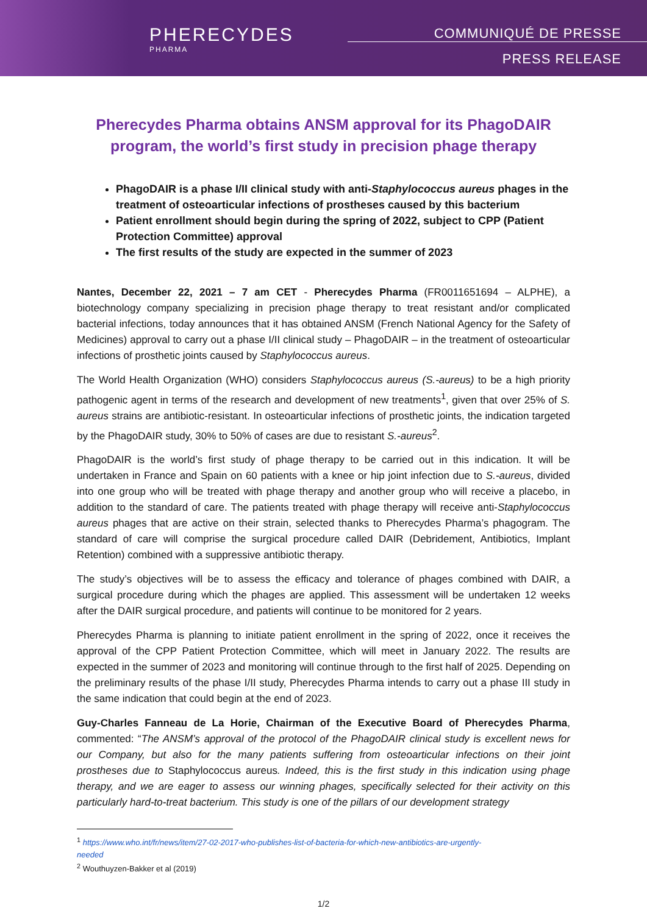PHERECYDES
PHARMA
COMMUNIQUÉ DE PRESSE
PRESS RELEASE
Pherecydes Pharma obtains ANSM approval for its PhagoDAIR program, the world’s first study in precision phage therapy
PhagoDAIR is a phase I/II clinical study with anti-Staphylococcus aureus phages in the treatment of osteoarticular infections of prostheses caused by this bacterium
Patient enrollment should begin during the spring of 2022, subject to CPP (Patient Protection Committee) approval
The first results of the study are expected in the summer of 2023
Nantes, December 22, 2021 – 7 am CET - Pherecydes Pharma (FR0011651694 – ALPHE), a biotechnology company specializing in precision phage therapy to treat resistant and/or complicated bacterial infections, today announces that it has obtained ANSM (French National Agency for the Safety of Medicines) approval to carry out a phase I/II clinical study – PhagoDAIR – in the treatment of osteoarticular infections of prosthetic joints caused by Staphylococcus aureus.
The World Health Organization (WHO) considers Staphylococcus aureus (S.-aureus) to be a high priority pathogenic agent in terms of the research and development of new treatments<sup>1</sup>, given that over 25% of S. aureus strains are antibiotic-resistant. In osteoarticular infections of prosthetic joints, the indication targeted by the PhagoDAIR study, 30% to 50% of cases are due to resistant S.-aureus<sup>2</sup>.
PhagoDAIR is the world’s first study of phage therapy to be carried out in this indication. It will be undertaken in France and Spain on 60 patients with a knee or hip joint infection due to S.-aureus, divided into one group who will be treated with phage therapy and another group who will receive a placebo, in addition to the standard of care. The patients treated with phage therapy will receive anti-Staphylococcus aureus phages that are active on their strain, selected thanks to Pherecydes Pharma’s phagogram. The standard of care will comprise the surgical procedure called DAIR (Debridement, Antibiotics, Implant Retention) combined with a suppressive antibiotic therapy.
The study’s objectives will be to assess the efficacy and tolerance of phages combined with DAIR, a surgical procedure during which the phages are applied. This assessment will be undertaken 12 weeks after the DAIR surgical procedure, and patients will continue to be monitored for 2 years.
Pherecydes Pharma is planning to initiate patient enrollment in the spring of 2022, once it receives the approval of the CPP Patient Protection Committee, which will meet in January 2022. The results are expected in the summer of 2023 and monitoring will continue through to the first half of 2025. Depending on the preliminary results of the phase I/II study, Pherecydes Pharma intends to carry out a phase III study in the same indication that could begin at the end of 2023.
Guy-Charles Fanneau de La Horie, Chairman of the Executive Board of Pherecydes Pharma, commented: “The ANSM’s approval of the protocol of the PhagoDAIR clinical study is excellent news for our Company, but also for the many patients suffering from osteoarticular infections on their joint prostheses due to Staphylococcus aureus. Indeed, this is the first study in this indication using phage therapy, and we are eager to assess our winning phages, specifically selected for their activity on this particularly hard-to-treat bacterium. This study is one of the pillars of our development strategy
<sup>1</sup> https://www.who.int/fr/news/item/27-02-2017-who-publishes-list-of-bacteria-for-which-new-antibiotics-are-urgently-
needed
<sup>2</sup> Wouthuyzen-Bakker et al (2019)
1/2